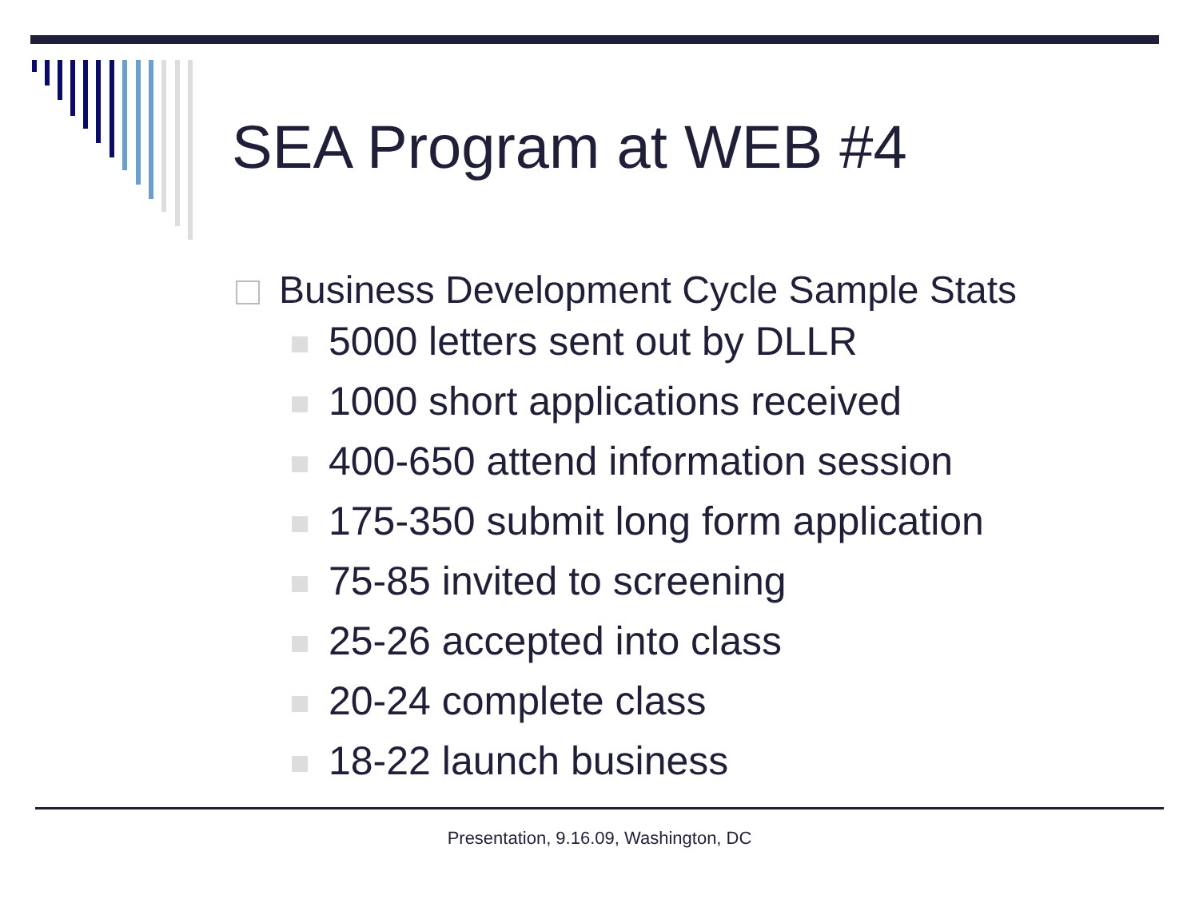SEA Program at WEB #4
Business Development Cycle Sample Stats
5000 letters sent out by DLLR
1000 short applications received
400-650 attend information session
175-350 submit long form application
75-85 invited to screening
25-26 accepted into class
20-24 complete class
18-22 launch business
Presentation, 9.16.09, Washington, DC